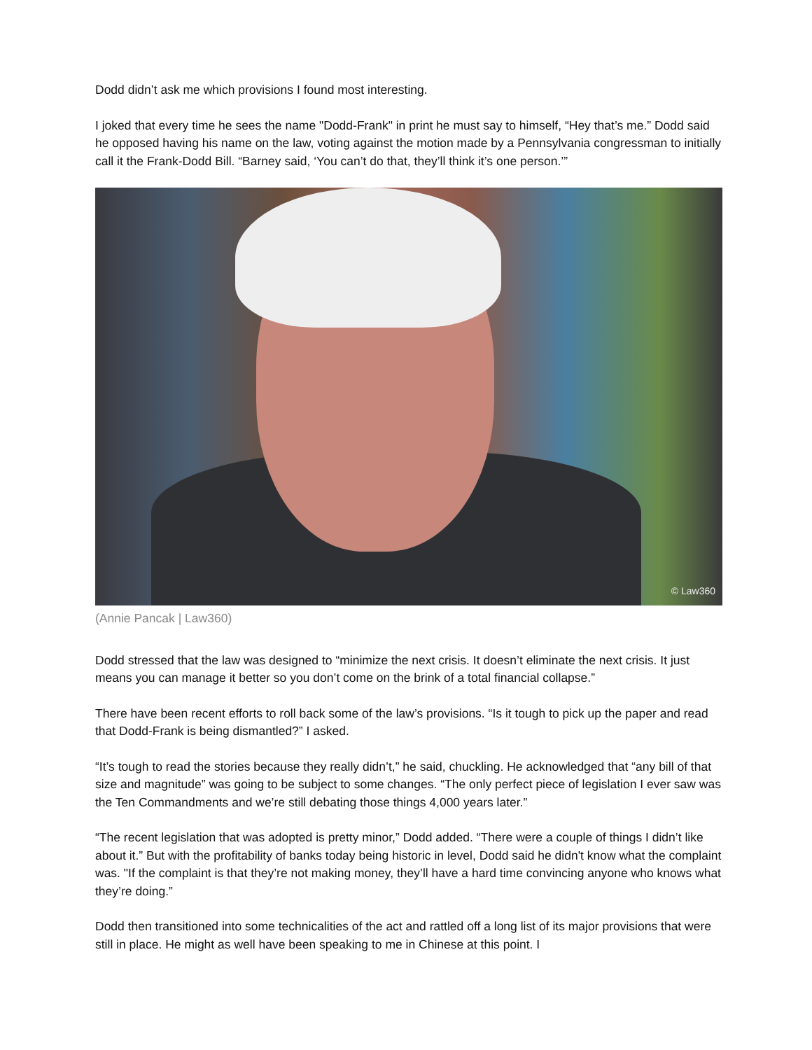Dodd didn’t ask me which provisions I found most interesting.
I joked that every time he sees the name "Dodd-Frank" in print he must say to himself, “Hey that’s me.” Dodd said he opposed having his name on the law, voting against the motion made by a Pennsylvania congressman to initially call it the Frank-Dodd Bill. “Barney said, ‘You can’t do that, they’ll think it’s one person.’”
© Law360
(Annie Pancak | Law360)
Dodd stressed that the law was designed to “minimize the next crisis. It doesn’t eliminate the next crisis. It just means you can manage it better so you don’t come on the brink of a total financial collapse.”
There have been recent efforts to roll back some of the law’s provisions. “Is it tough to pick up the paper and read that Dodd-Frank is being dismantled?” I asked.
“It’s tough to read the stories because they really didn’t,” he said, chuckling. He acknowledged that “any bill of that size and magnitude” was going to be subject to some changes. “The only perfect piece of legislation I ever saw was the Ten Commandments and we’re still debating those things 4,000 years later.”
“The recent legislation that was adopted is pretty minor,” Dodd added. “There were a couple of things I didn’t like about it.” But with the profitability of banks today being historic in level, Dodd said he didn't know what the complaint was. "If the complaint is that they’re not making money, they’ll have a hard time convincing anyone who knows what they’re doing.”
Dodd then transitioned into some technicalities of the act and rattled off a long list of its major provisions that were still in place. He might as well have been speaking to me in Chinese at this point. I